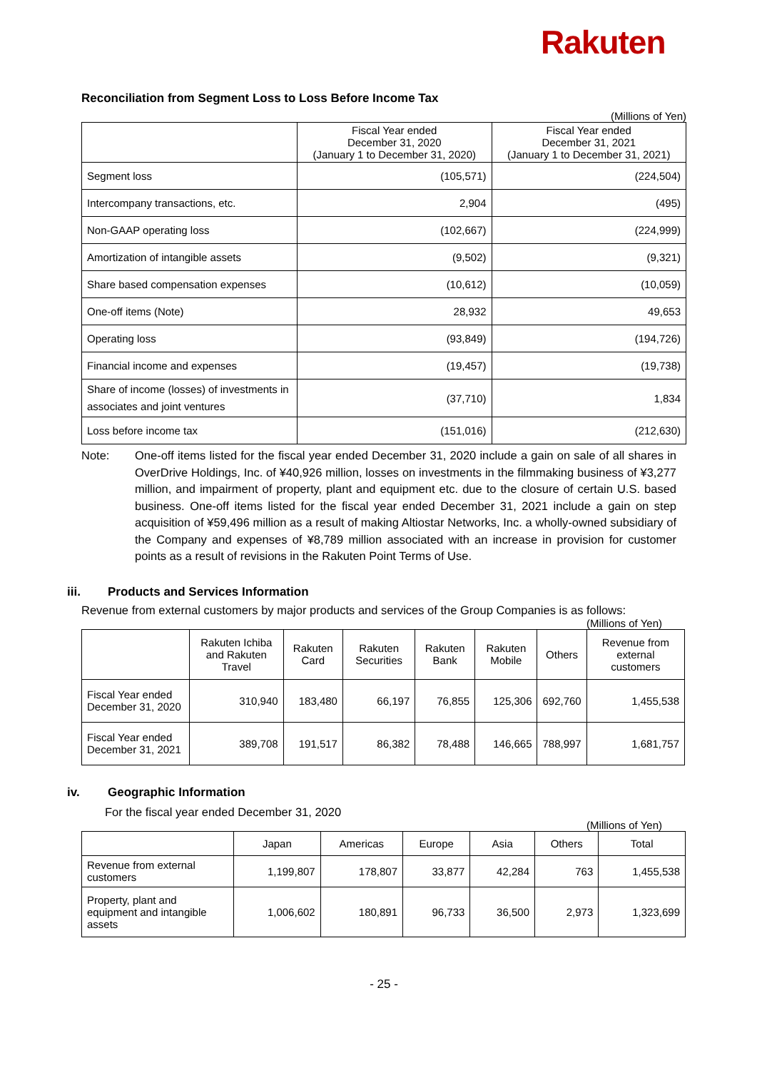Rakuten
Reconciliation from Segment Loss to Loss Before Income Tax
(Millions of Yen)
| | Fiscal Year ended December 31, 2020 (January 1 to December 31, 2020) | Fiscal Year ended December 31, 2021 (January 1 to December 31, 2021) |
| --- | --- | --- |
| Segment loss | (105,571) | (224,504) |
| Intercompany transactions, etc. | 2,904 | (495) |
| Non-GAAP operating loss | (102,667) | (224,999) |
| Amortization of intangible assets | (9,502) | (9,321) |
| Share based compensation expenses | (10,612) | (10,059) |
| One-off items (Note) | 28,932 | 49,653 |
| Operating loss | (93,849) | (194,726) |
| Financial income and expenses | (19,457) | (19,738) |
| Share of income (losses) of investments in associates and joint ventures | (37,710) | 1,834 |
| Loss before income tax | (151,016) | (212,630) |
Note: One-off items listed for the fiscal year ended December 31, 2020 include a gain on sale of all shares in OverDrive Holdings, Inc. of ¥40,926 million, losses on investments in the filmmaking business of ¥3,277 million, and impairment of property, plant and equipment etc. due to the closure of certain U.S. based business. One-off items listed for the fiscal year ended December 31, 2021 include a gain on step acquisition of ¥59,496 million as a result of making Altiostar Networks, Inc. a wholly-owned subsidiary of the Company and expenses of ¥8,789 million associated with an increase in provision for customer points as a result of revisions in the Rakuten Point Terms of Use.
iii. Products and Services Information
Revenue from external customers by major products and services of the Group Companies is as follows:
(Millions of Yen)
| | Rakuten Ichiba and Rakuten Travel | Rakuten Card | Rakuten Securities | Rakuten Bank | Rakuten Mobile | Others | Revenue from external customers |
| --- | --- | --- | --- | --- | --- | --- | --- |
| Fiscal Year ended December 31, 2020 | 310,940 | 183,480 | 66,197 | 76,855 | 125,306 | 692,760 | 1,455,538 |
| Fiscal Year ended December 31, 2021 | 389,708 | 191,517 | 86,382 | 78,488 | 146,665 | 788,997 | 1,681,757 |
iv. Geographic Information
For the fiscal year ended December 31, 2020
(Millions of Yen)
| | Japan | Americas | Europe | Asia | Others | Total |
| --- | --- | --- | --- | --- | --- | --- |
| Revenue from external customers | 1,199,807 | 178,807 | 33,877 | 42,284 | 763 | 1,455,538 |
| Property, plant and equipment and intangible assets | 1,006,602 | 180,891 | 96,733 | 36,500 | 2,973 | 1,323,699 |
- 25 -